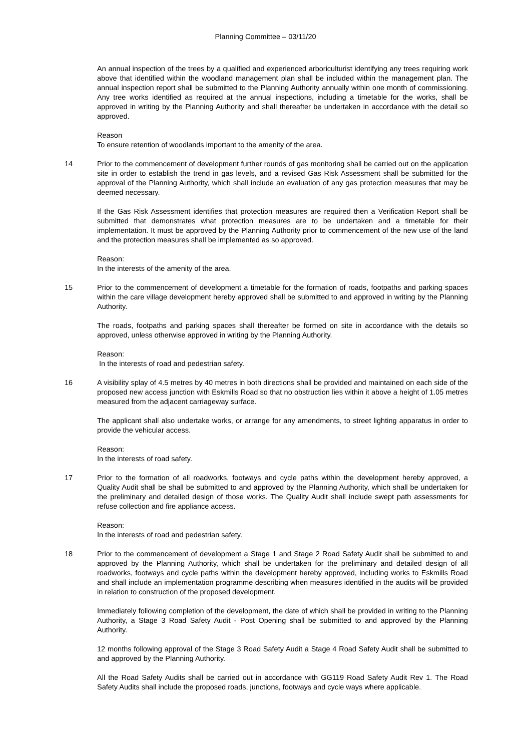Planning Committee – 03/11/20
An annual inspection of the trees by a qualified and experienced arboriculturist identifying any trees requiring work above that identified within the woodland management plan shall be included within the management plan. The annual inspection report shall be submitted to the Planning Authority annually within one month of commissioning. Any tree works identified as required at the annual inspections, including a timetable for the works, shall be approved in writing by the Planning Authority and shall thereafter be undertaken in accordance with the detail so approved.
Reason
To ensure retention of woodlands important to the amenity of the area.
14 Prior to the commencement of development further rounds of gas monitoring shall be carried out on the application site in order to establish the trend in gas levels, and a revised Gas Risk Assessment shall be submitted for the approval of the Planning Authority, which shall include an evaluation of any gas protection measures that may be deemed necessary.
If the Gas Risk Assessment identifies that protection measures are required then a Verification Report shall be submitted that demonstrates what protection measures are to be undertaken and a timetable for their implementation. It must be approved by the Planning Authority prior to commencement of the new use of the land and the protection measures shall be implemented as so approved.
Reason:
In the interests of the amenity of the area.
15 Prior to the commencement of development a timetable for the formation of roads, footpaths and parking spaces within the care village development hereby approved shall be submitted to and approved in writing by the Planning Authority.
The roads, footpaths and parking spaces shall thereafter be formed on site in accordance with the details so approved, unless otherwise approved in writing by the Planning Authority.
Reason:
In the interests of road and pedestrian safety.
16 A visibility splay of 4.5 metres by 40 metres in both directions shall be provided and maintained on each side of the proposed new access junction with Eskmills Road so that no obstruction lies within it above a height of 1.05 metres measured from the adjacent carriageway surface.
The applicant shall also undertake works, or arrange for any amendments, to street lighting apparatus in order to provide the vehicular access.
Reason:
In the interests of road safety.
17 Prior to the formation of all roadworks, footways and cycle paths within the development hereby approved, a Quality Audit shall be shall be submitted to and approved by the Planning Authority, which shall be undertaken for the preliminary and detailed design of those works. The Quality Audit shall include swept path assessments for refuse collection and fire appliance access.
Reason:
In the interests of road and pedestrian safety.
18 Prior to the commencement of development a Stage 1 and Stage 2 Road Safety Audit shall be submitted to and approved by the Planning Authority, which shall be undertaken for the preliminary and detailed design of all roadworks, footways and cycle paths within the development hereby approved, including works to Eskmills Road and shall include an implementation programme describing when measures identified in the audits will be provided in relation to construction of the proposed development.
Immediately following completion of the development, the date of which shall be provided in writing to the Planning Authority, a Stage 3 Road Safety Audit - Post Opening shall be submitted to and approved by the Planning Authority.
12 months following approval of the Stage 3 Road Safety Audit a Stage 4 Road Safety Audit shall be submitted to and approved by the Planning Authority.
All the Road Safety Audits shall be carried out in accordance with GG119 Road Safety Audit Rev 1. The Road Safety Audits shall include the proposed roads, junctions, footways and cycle ways where applicable.